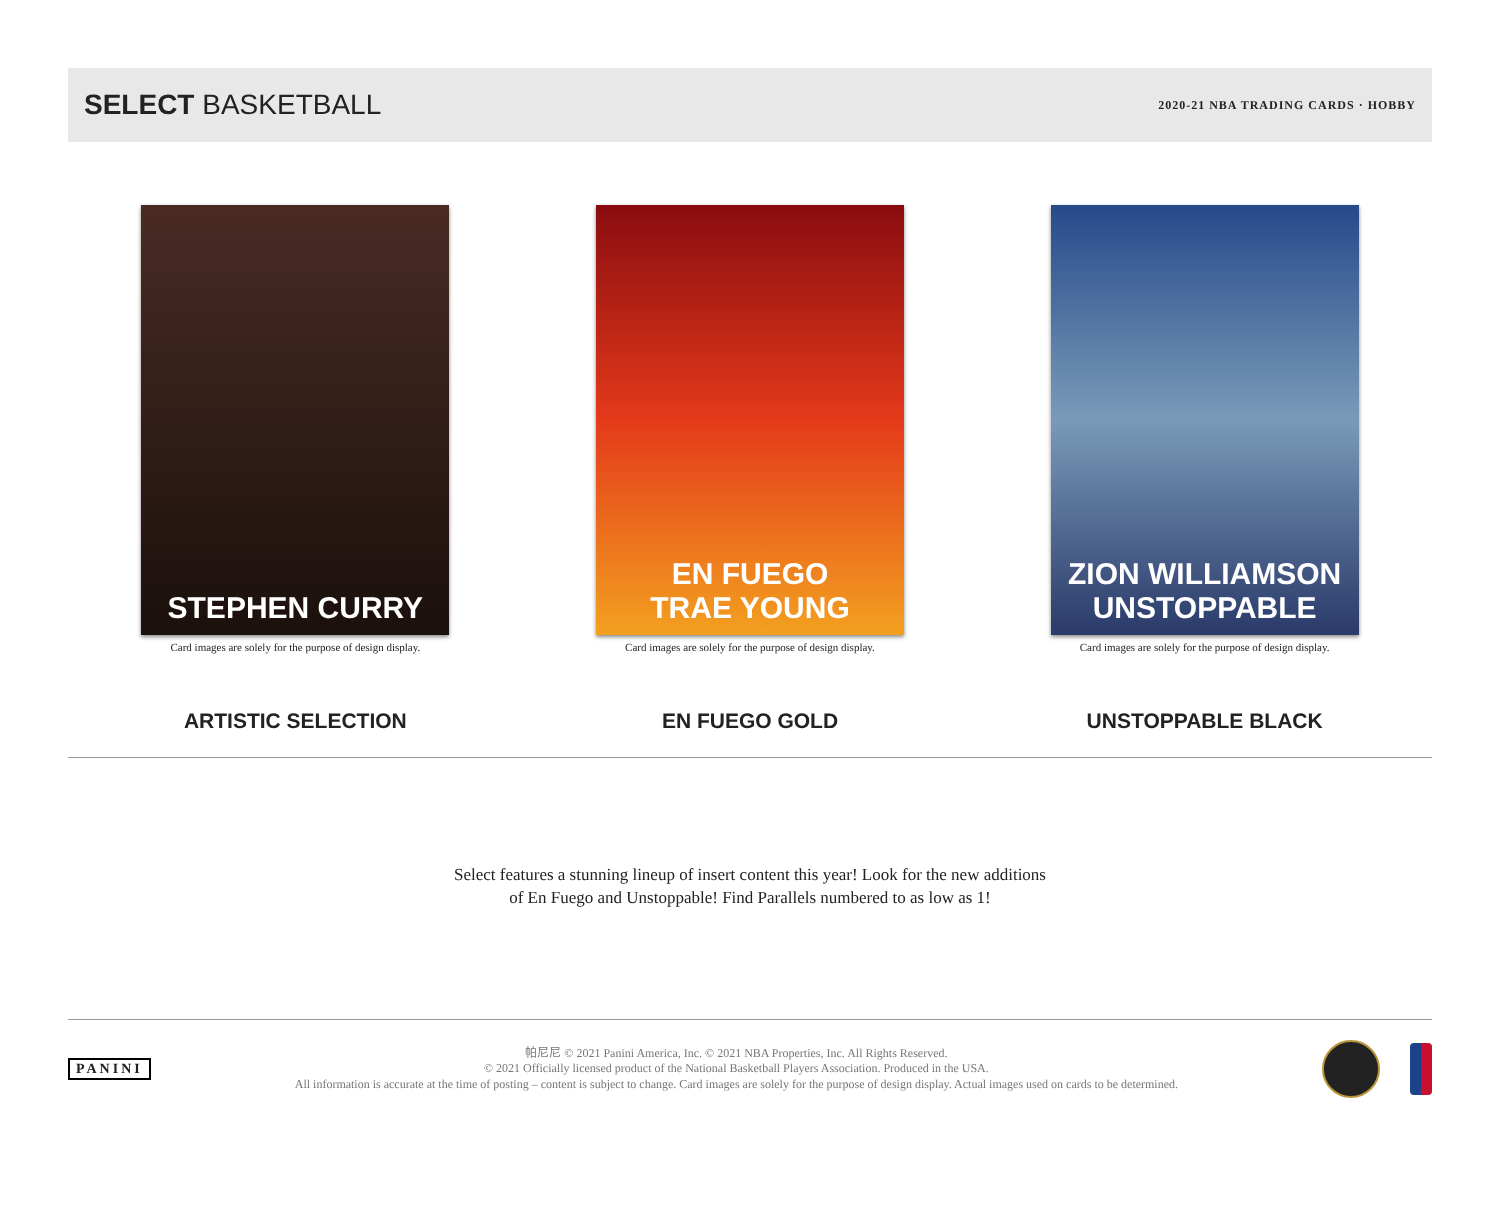SELECT BASKETBALL
2020-21 NBA TRADING CARDS · HOBBY
STEPHEN CURRY
Card images are solely for the purpose of design display.
ARTISTIC SELECTION
EN FUEGO
TRAE YOUNG
Card images are solely for the purpose of design display.
EN FUEGO GOLD
ZION WILLIAMSON
UNSTOPPABLE
Card images are solely for the purpose of design display.
UNSTOPPABLE BLACK
Select features a stunning lineup of insert content this year! Look for the new additions
of En Fuego and Unstoppable! Find Parallels numbered to as low as 1!
PANINI
帕尼尼 © 2021 Panini America, Inc. © 2021 NBA Properties, Inc. All Rights Reserved.
© 2021 Officially licensed product of the National Basketball Players Association. Produced in the USA.
All information is accurate at the time of posting – content is subject to change. Card images are solely for the purpose of design display. Actual images used on cards to be determined.